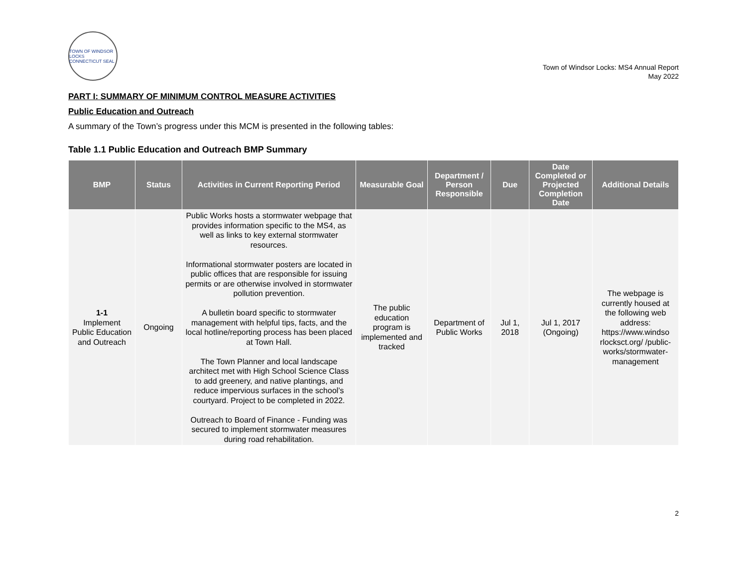TOWN OF WINDSOR LOCKS CONNECTICUT SEAL
Town of Windsor Locks: MS4 Annual Report
May 2022
PART I: SUMMARY OF MINIMUM CONTROL MEASURE ACTIVITIES
Public Education and Outreach
A summary of the Town’s progress under this MCM is presented in the following tables:
Table 1.1 Public Education and Outreach BMP Summary
| BMP | Status | Activities in Current Reporting Period | Measurable Goal | Department / Person Responsible | Due | Date Completed or Projected Completion Date | Additional Details |
| --- | --- | --- | --- | --- | --- | --- | --- |
| 1-1 Implement Public Education and Outreach | Ongoing | Public Works hosts a stormwater webpage that provides information specific to the MS4, as well as links to key external stormwater resources. Informational stormwater posters are located in public offices that are responsible for issuing permits or are otherwise involved in stormwater pollution prevention. A bulletin board specific to stormwater management with helpful tips, facts, and the local hotline/reporting process has been placed at Town Hall. The Town Planner and local landscape architect met with High School Science Class to add greenery, and native plantings, and reduce impervious surfaces in the school’s courtyard. Project to be completed in 2022. Outreach to Board of Finance - Funding was secured to implement stormwater measures during road rehabilitation. | The public education program is implemented and tracked | Department of Public Works | Jul 1, 2018 | Jul 1, 2017 (Ongoing) | The webpage is currently housed at the following web address: https://www.windso rlocksct.org/ /public-works/stormwater-management |
2